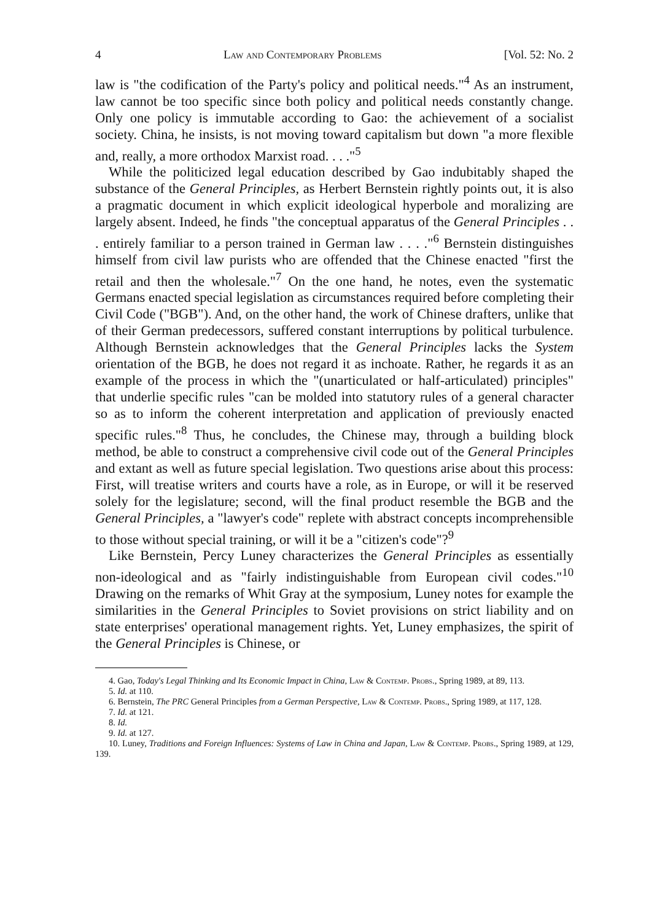4 Law and Contemporary Problems [Vol. 52: No. 2
law is "the codification of the Party's policy and political needs."<sup>4</sup> As an instrument, law cannot be too specific since both policy and political needs constantly change. Only one policy is immutable according to Gao: the achievement of a socialist society. China, he insists, is not moving toward capitalism but down "a more flexible and, really, a more orthodox Marxist road. . . ."<sup>5</sup>
While the politicized legal education described by Gao indubitably shaped the substance of the General Principles, as Herbert Bernstein rightly points out, it is also a pragmatic document in which explicit ideological hyperbole and moralizing are largely absent. Indeed, he finds "the conceptual apparatus of the General Principles . . . entirely familiar to a person trained in German law . . . ."<sup>6</sup> Bernstein distinguishes himself from civil law purists who are offended that the Chinese enacted "first the retail and then the wholesale."<sup>7</sup> On the one hand, he notes, even the systematic Germans enacted special legislation as circumstances required before completing their Civil Code ("BGB"). And, on the other hand, the work of Chinese drafters, unlike that of their German predecessors, suffered constant interruptions by political turbulence. Although Bernstein acknowledges that the General Principles lacks the System orientation of the BGB, he does not regard it as inchoate. Rather, he regards it as an example of the process in which the "(unarticulated or half-articulated) principles" that underlie specific rules "can be molded into statutory rules of a general character so as to inform the coherent interpretation and application of previously enacted specific rules."<sup>8</sup> Thus, he concludes, the Chinese may, through a building block method, be able to construct a comprehensive civil code out of the General Principles and extant as well as future special legislation. Two questions arise about this process: First, will treatise writers and courts have a role, as in Europe, or will it be reserved solely for the legislature; second, will the final product resemble the BGB and the General Principles, a "lawyer's code" replete with abstract concepts incomprehensible to those without special training, or will it be a "citizen's code"?<sup>9</sup>
Like Bernstein, Percy Luney characterizes the General Principles as essentially non-ideological and as "fairly indistinguishable from European civil codes."<sup>10</sup> Drawing on the remarks of Whit Gray at the symposium, Luney notes for example the similarities in the General Principles to Soviet provisions on strict liability and on state enterprises' operational management rights. Yet, Luney emphasizes, the spirit of the General Principles is Chinese, or
4. Gao, Today's Legal Thinking and Its Economic Impact in China, Law & Contemp. Probs., Spring 1989, at 89, 113.
5. Id. at 110.
6. Bernstein, The PRC General Principles from a German Perspective, Law & Contemp. Probs., Spring 1989, at 117, 128.
7. Id. at 121.
8. Id.
9. Id. at 127.
10. Luney, Traditions and Foreign Influences: Systems of Law in China and Japan, Law & Contemp. Probs., Spring 1989, at 129, 139.